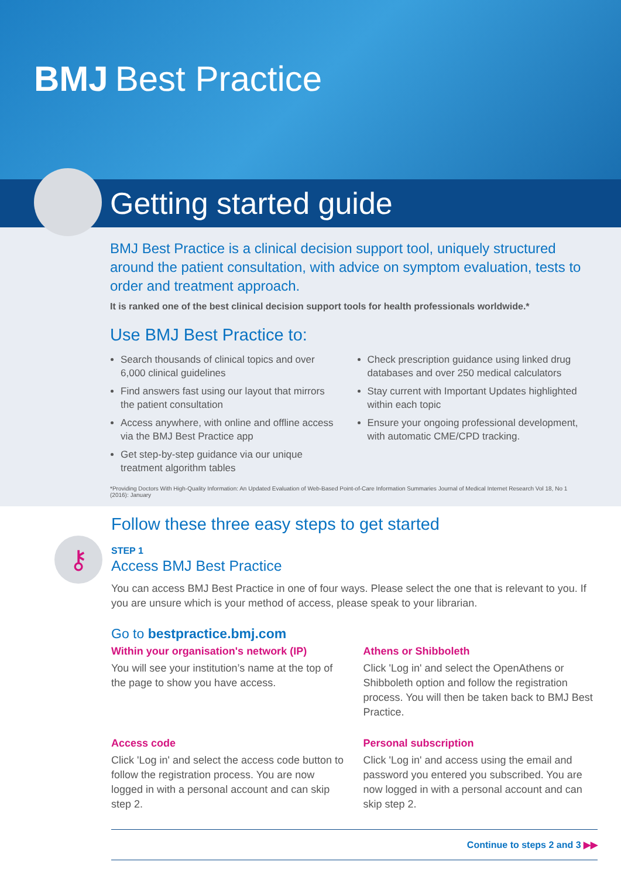BMJ Best Practice
Getting started guide
BMJ Best Practice is a clinical decision support tool, uniquely structured around the patient consultation, with advice on symptom evaluation, tests to order and treatment approach.
It is ranked one of the best clinical decision support tools for health professionals worldwide.*
Use BMJ Best Practice to:
Search thousands of clinical topics and over 6,000 clinical guidelines
Find answers fast using our layout that mirrors the patient consultation
Access anywhere, with online and offline access via the BMJ Best Practice app
Get step-by-step guidance via our unique treatment algorithm tables
Check prescription guidance using linked drug databases and over 250 medical calculators
Stay current with Important Updates highlighted within each topic
Ensure your ongoing professional development, with automatic CME/CPD tracking.
*Providing Doctors With High-Quality Information: An Updated Evaluation of Web-Based Point-of-Care Information Summaries Journal of Medical Internet Research Vol 18, No 1 (2016): January
⚷
Follow these three easy steps to get started
STEP 1
Access BMJ Best Practice
You can access BMJ Best Practice in one of four ways. Please select the one that is relevant to you. If you are unsure which is your method of access, please speak to your librarian.
Go to bestpractice.bmj.com
Within your organisation's network (IP)
You will see your institution’s name at the top of the page to show you have access.
Athens or Shibboleth
Click 'Log in' and select the OpenAthens or Shibboleth option and follow the registration process. You will then be taken back to BMJ Best Practice.
Access code
Click 'Log in' and select the access code button to follow the registration process. You are now logged in with a personal account and can skip step 2.
Personal subscription
Click 'Log in' and access using the email and password you entered you subscribed. You are now logged in with a personal account and can skip step 2.
Continue to steps 2 and 3 ▶▶